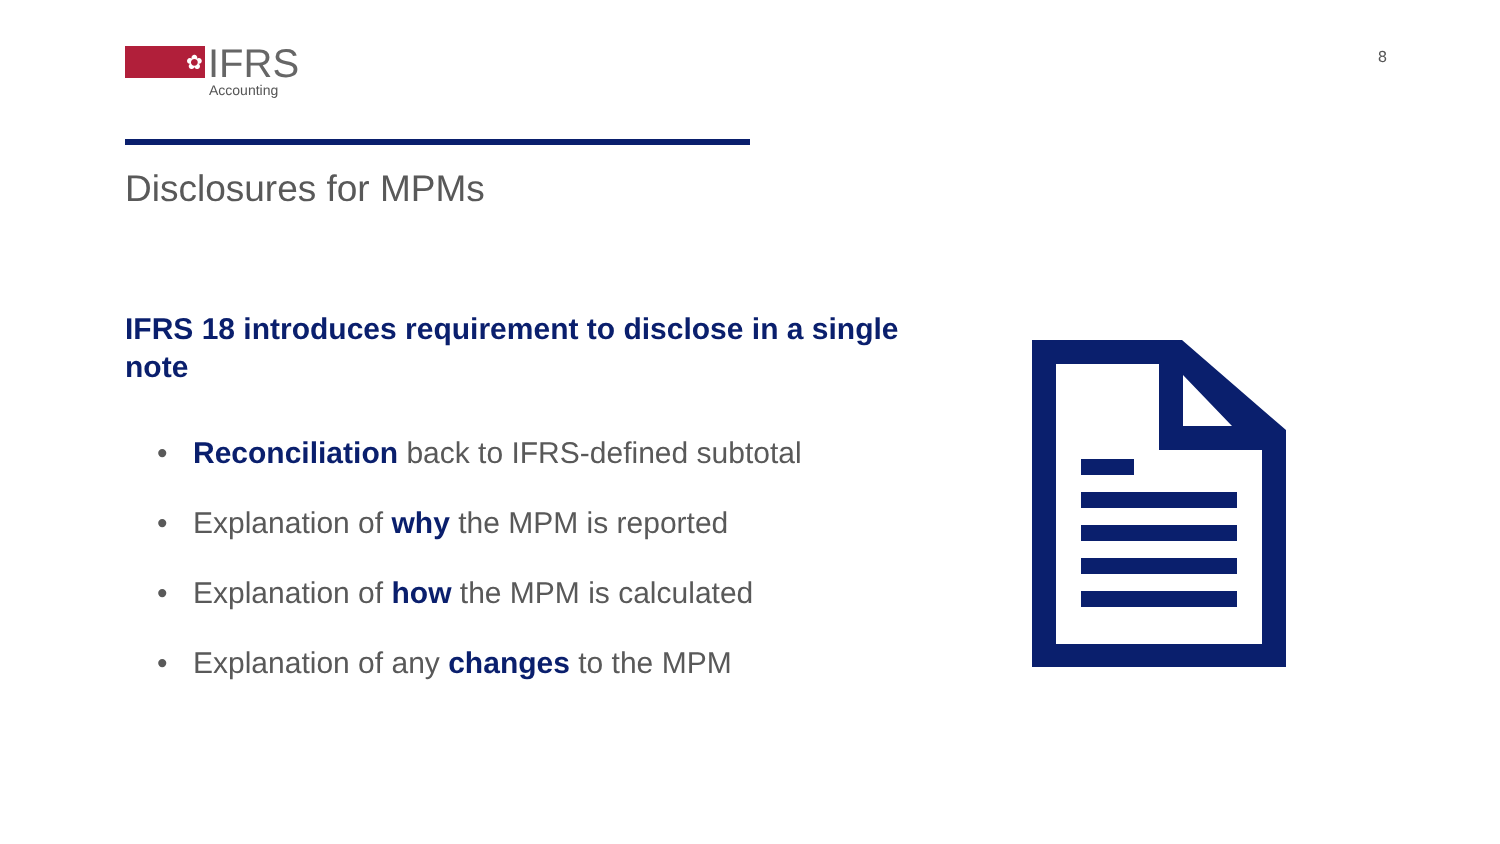✿
IFRS
Accounting
8
Disclosures for MPMs
IFRS 18 introduces requirement to disclose in a single note
• Reconciliation back to IFRS-defined subtotal
• Explanation of why the MPM is reported
• Explanation of how the MPM is calculated
• Explanation of any changes to the MPM